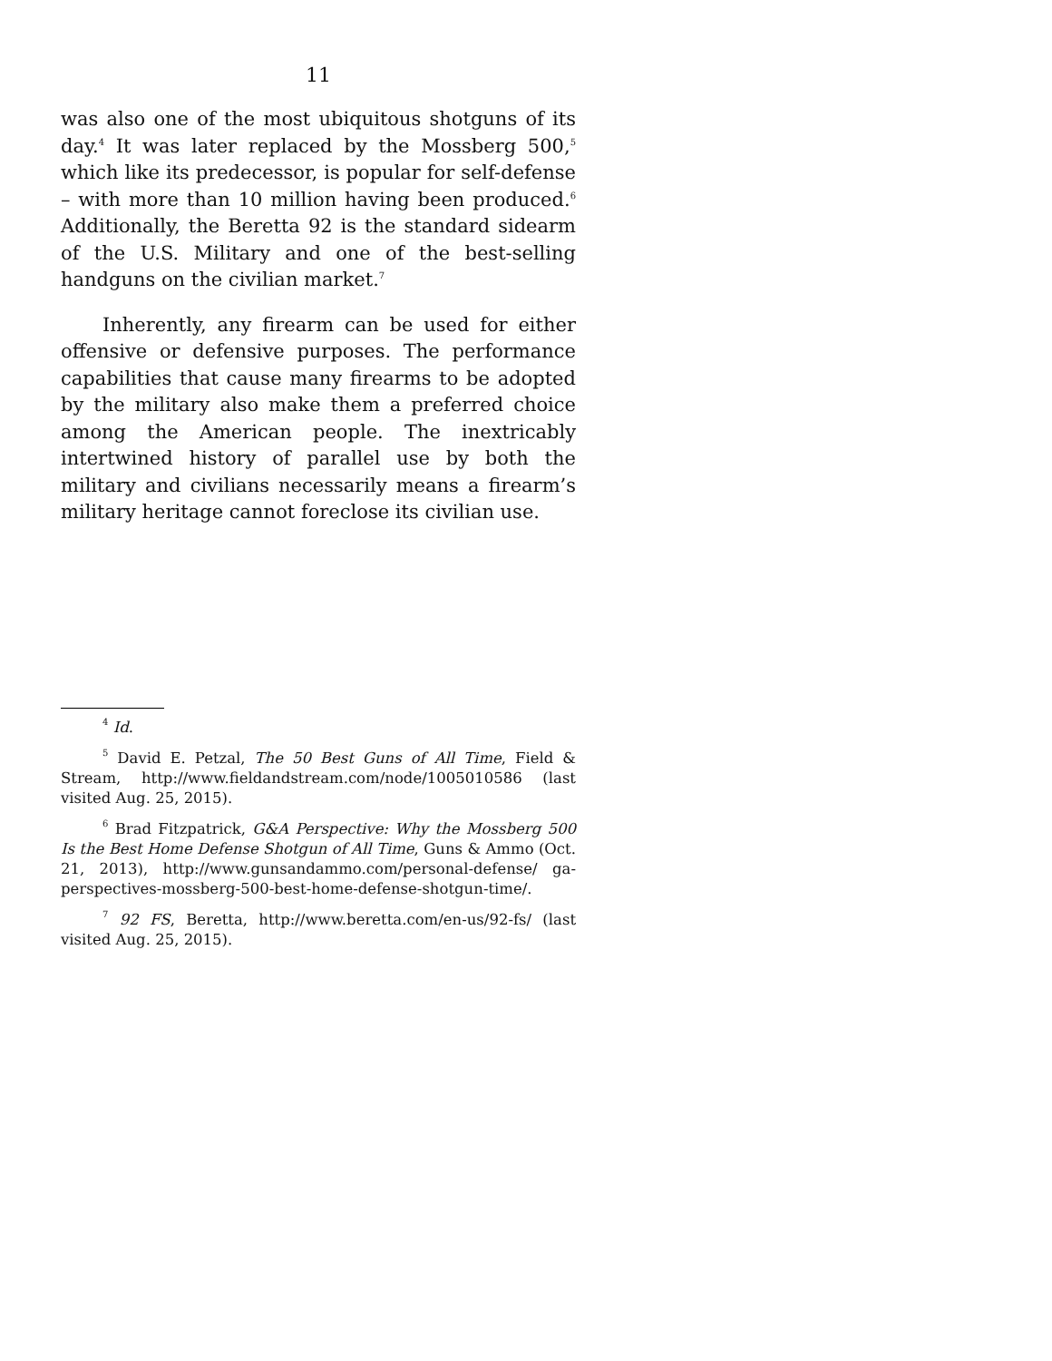11
was also one of the most ubiquitous shotguns of its day.<sup>4</sup> It was later replaced by the Mossberg 500,<sup>5</sup> which like its predecessor, is popular for self-defense – with more than 10 million having been produced.<sup>6</sup> Additionally, the Beretta 92 is the standard sidearm of the U.S. Military and one of the best-selling handguns on the civilian market.<sup>7</sup>
Inherently, any firearm can be used for either offensive or defensive purposes. The performance capabilities that cause many firearms to be adopted by the military also make them a preferred choice among the American people. The inextricably intertwined history of parallel use by both the military and civilians necessarily means a firearm’s military heritage cannot foreclose its civilian use.
<sup>4</sup> Id.
<sup>5</sup> David E. Petzal, The 50 Best Guns of All Time, Field & Stream, http://www.fieldandstream.com/node/1005010586 (last visited Aug. 25, 2015).
<sup>6</sup> Brad Fitzpatrick, G&A Perspective: Why the Mossberg 500 Is the Best Home Defense Shotgun of All Time, Guns & Ammo (Oct. 21, 2013), http://www.gunsandammo.com/personal-defense/ ga-perspectives-mossberg-500-best-home-defense-shotgun-time/.
<sup>7</sup> 92 FS, Beretta, http://www.beretta.com/en-us/92-fs/ (last visited Aug. 25, 2015).